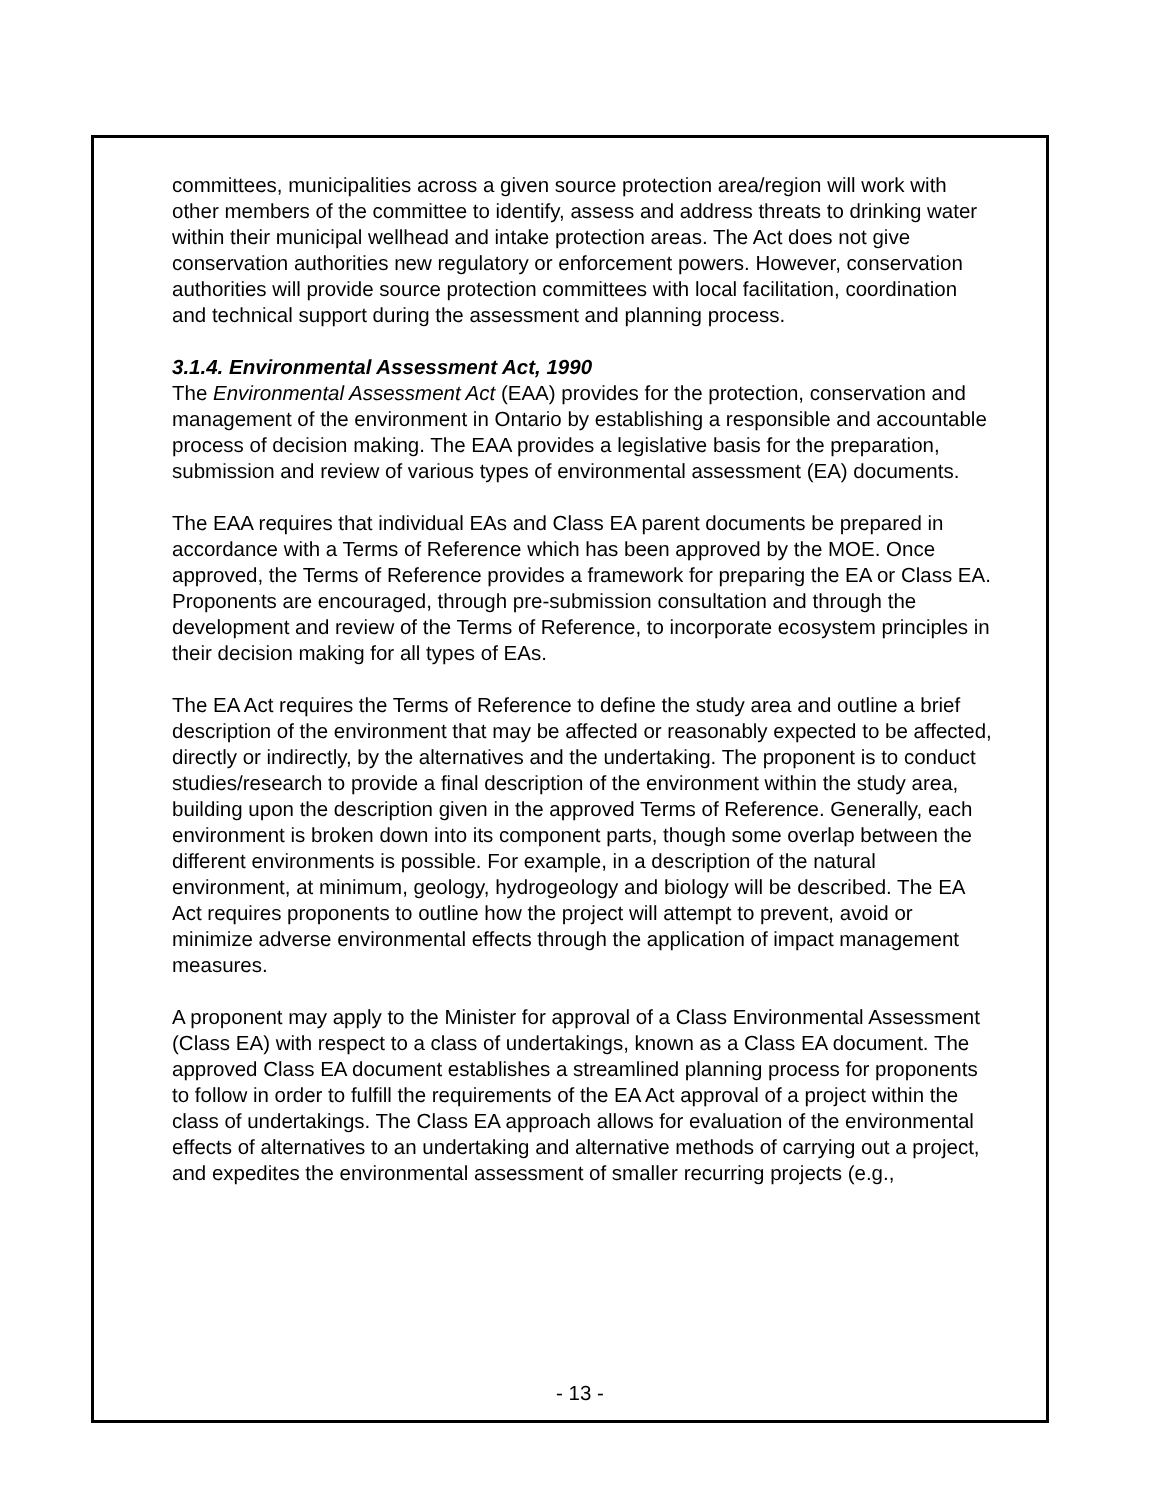committees, municipalities across a given source protection area/region will work with other members of the committee to identify, assess and address threats to drinking water within their municipal wellhead and intake protection areas. The Act does not give conservation authorities new regulatory or enforcement powers. However, conservation authorities will provide source protection committees with local facilitation, coordination and technical support during the assessment and planning process.
3.1.4. Environmental Assessment Act, 1990
The Environmental Assessment Act (EAA) provides for the protection, conservation and management of the environment in Ontario by establishing a responsible and accountable process of decision making. The EAA provides a legislative basis for the preparation, submission and review of various types of environmental assessment (EA) documents.
The EAA requires that individual EAs and Class EA parent documents be prepared in accordance with a Terms of Reference which has been approved by the MOE. Once approved, the Terms of Reference provides a framework for preparing the EA or Class EA. Proponents are encouraged, through pre-submission consultation and through the development and review of the Terms of Reference, to incorporate ecosystem principles in their decision making for all types of EAs.
The EA Act requires the Terms of Reference to define the study area and outline a brief description of the environment that may be affected or reasonably expected to be affected, directly or indirectly, by the alternatives and the undertaking. The proponent is to conduct studies/research to provide a final description of the environment within the study area, building upon the description given in the approved Terms of Reference. Generally, each environment is broken down into its component parts, though some overlap between the different environments is possible. For example, in a description of the natural environment, at minimum, geology, hydrogeology and biology will be described. The EA Act requires proponents to outline how the project will attempt to prevent, avoid or minimize adverse environmental effects through the application of impact management measures.
A proponent may apply to the Minister for approval of a Class Environmental Assessment (Class EA) with respect to a class of undertakings, known as a Class EA document. The approved Class EA document establishes a streamlined planning process for proponents to follow in order to fulfill the requirements of the EA Act approval of a project within the class of undertakings. The Class EA approach allows for evaluation of the environmental effects of alternatives to an undertaking and alternative methods of carrying out a project, and expedites the environmental assessment of smaller recurring projects (e.g.,
- 13 -